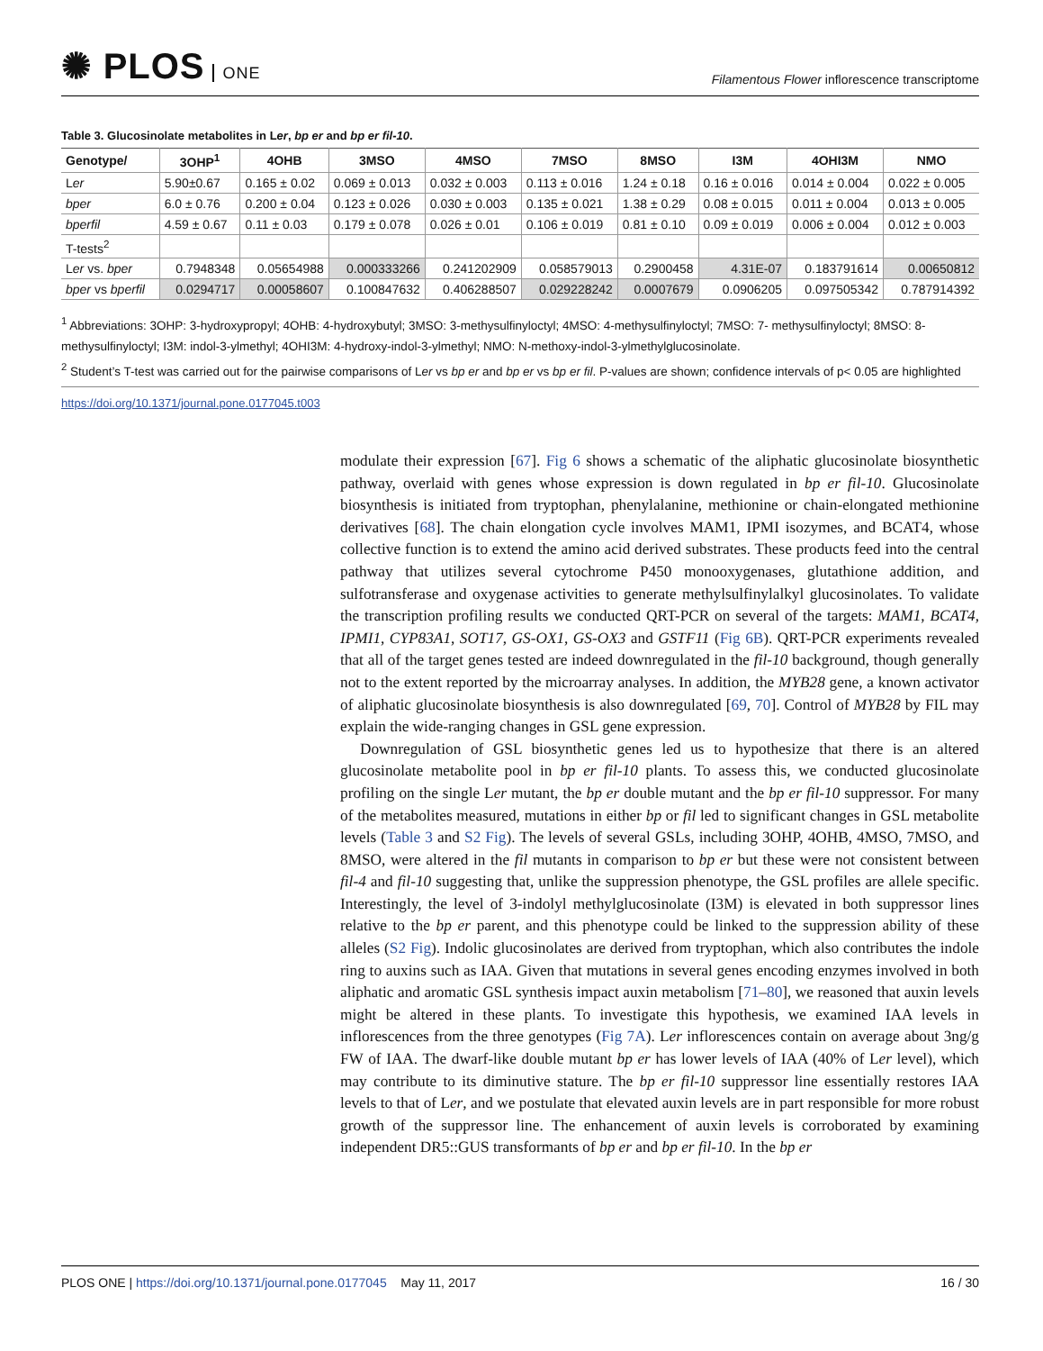✺ PLOS ONE
Filamentous Flower inflorescence transcriptome
Table 3. Glucosinolate metabolites in Ler, bp er and bp er fil-10.
| Genotype/ | 3OHP<sup>1</sup> | 4OHB | 3MSO | 4MSO | 7MSO | 8MSO | I3M | 4OHI3M | NMO |
| --- | --- | --- | --- | --- | --- | --- | --- | --- | --- |
| L er | 5.90±0.67 | 0.165 ± 0.02 | 0.069 ± 0.013 | 0.032 ± 0.003 | 0.113 ± 0.016 | 1.24 ± 0.18 | 0.16 ± 0.016 | 0.014 ± 0.004 | 0.022 ± 0.005 |
| bper | 6.0 ± 0.76 | 0.200 ± 0.04 | 0.123 ± 0.026 | 0.030 ± 0.003 | 0.135 ± 0.021 | 1.38 ± 0.29 | 0.08 ± 0.015 | 0.011 ± 0.004 | 0.013 ± 0.005 |
| bperfil | 4.59 ± 0.67 | 0.11 ± 0.03 | 0.179 ± 0.078 | 0.026 ± 0.01 | 0.106 ± 0.019 | 0.81 ± 0.10 | 0.09 ± 0.019 | 0.006 ± 0.004 | 0.012 ± 0.003 |
| T-tests<sup>2</sup> | | | | | | | | | |
| L er vs. bper | 0.7948348 | 0.05654988 | 0.000333266 | 0.241202909 | 0.058579013 | 0.2900458 | 4.31E-07 | 0.183791614 | 0.00650812 |
| bper vs bperfil | 0.0294717 | 0.00058607 | 0.100847632 | 0.406288507 | 0.029228242 | 0.0007679 | 0.0906205 | 0.097505342 | 0.787914392 |
<sup>1</sup> Abbreviations: 3OHP: 3-hydroxypropyl; 4OHB: 4-hydroxybutyl; 3MSO: 3-methysulfinyloctyl; 4MSO: 4-methysulfinyloctyl; 7MSO: 7- methysulfinyloctyl; 8MSO: 8-methysulfinyloctyl; I3M: indol-3-ylmethyl; 4OHI3M: 4-hydroxy-indol-3-ylmethyl; NMO: N-methoxy-indol-3-ylmethylglucosinolate.
<sup>2</sup> Student’s T-test was carried out for the pairwise comparisons of Ler vs bp er and bp er vs bp er fil. P-values are shown; confidence intervals of p< 0.05 are highlighted
https://doi.org/10.1371/journal.pone.0177045.t003
modulate their expression [67]. Fig 6 shows a schematic of the aliphatic glucosinolate biosynthetic pathway, overlaid with genes whose expression is down regulated in bp er fil-10. Glucosinolate biosynthesis is initiated from tryptophan, phenylalanine, methionine or chain-elongated methionine derivatives [68]. The chain elongation cycle involves MAM1, IPMI isozymes, and BCAT4, whose collective function is to extend the amino acid derived substrates. These products feed into the central pathway that utilizes several cytochrome P450 monooxygenases, glutathione addition, and sulfotransferase and oxygenase activities to generate methylsulfinylalkyl glucosinolates. To validate the transcription profiling results we conducted QRT-PCR on several of the targets: MAM1, BCAT4, IPMI1, CYP83A1, SOT17, GS-OX1, GS-OX3 and GSTF11 (Fig 6B). QRT-PCR experiments revealed that all of the target genes tested are indeed downregulated in the fil-10 background, though generally not to the extent reported by the microarray analyses. In addition, the MYB28 gene, a known activator of aliphatic glucosinolate biosynthesis is also downregulated [69, 70]. Control of MYB28 by FIL may explain the wide-ranging changes in GSL gene expression.
Downregulation of GSL biosynthetic genes led us to hypothesize that there is an altered glucosinolate metabolite pool in bp er fil-10 plants. To assess this, we conducted glucosinolate profiling on the single Ler mutant, the bp er double mutant and the bp er fil-10 suppressor. For many of the metabolites measured, mutations in either bp or fil led to significant changes in GSL metabolite levels (Table 3 and S2 Fig). The levels of several GSLs, including 3OHP, 4OHB, 4MSO, 7MSO, and 8MSO, were altered in the fil mutants in comparison to bp er but these were not consistent between fil-4 and fil-10 suggesting that, unlike the suppression phenotype, the GSL profiles are allele specific. Interestingly, the level of 3-indolyl methylglucosinolate (I3M) is elevated in both suppressor lines relative to the bp er parent, and this phenotype could be linked to the suppression ability of these alleles (S2 Fig). Indolic glucosinolates are derived from tryptophan, which also contributes the indole ring to auxins such as IAA. Given that mutations in several genes encoding enzymes involved in both aliphatic and aromatic GSL synthesis impact auxin metabolism [71–80], we reasoned that auxin levels might be altered in these plants. To investigate this hypothesis, we examined IAA levels in inflorescences from the three genotypes (Fig 7A). Ler inflorescences contain on average about 3ng/g FW of IAA. The dwarf-like double mutant bp er has lower levels of IAA (40% of Ler level), which may contribute to its diminutive stature. The bp er fil-10 suppressor line essentially restores IAA levels to that of Ler, and we postulate that elevated auxin levels are in part responsible for more robust growth of the suppressor line. The enhancement of auxin levels is corroborated by examining independent DR5::GUS transformants of bp er and bp er fil-10. In the bp er
PLOS ONE | https://doi.org/10.1371/journal.pone.0177045 May 11, 2017
16 / 30